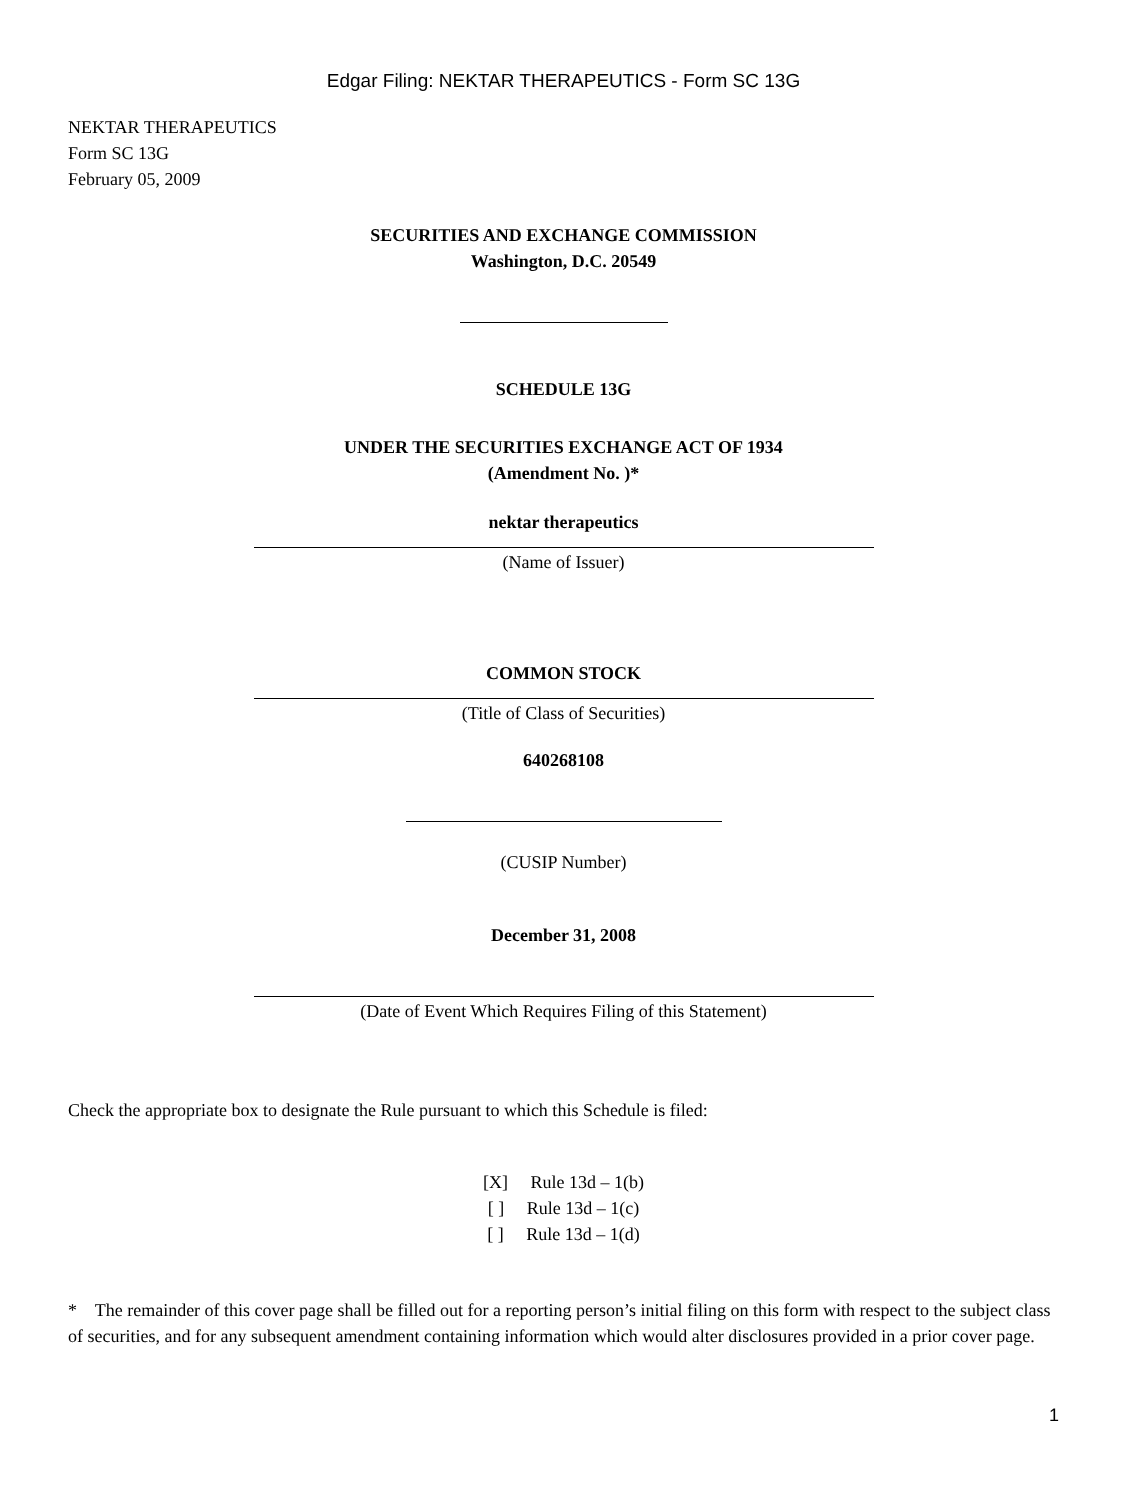Edgar Filing: NEKTAR THERAPEUTICS - Form SC 13G
NEKTAR THERAPEUTICS
Form SC 13G
February 05, 2009
SECURITIES AND EXCHANGE COMMISSION
Washington, D.C. 20549
SCHEDULE 13G
UNDER THE SECURITIES EXCHANGE ACT OF 1934
(Amendment No. )*
nektar therapeutics
(Name of Issuer)
COMMON STOCK
(Title of Class of Securities)
640268108
(CUSIP Number)
December 31, 2008
(Date of Event Which Requires Filing of this Statement)
Check the appropriate box to designate the Rule pursuant to which this Schedule is filed:
[X] Rule 13d – 1(b)
[ ] Rule 13d – 1(c)
[ ] Rule 13d – 1(d)
* The remainder of this cover page shall be filled out for a reporting person’s initial filing on this form with respect to the subject class of securities, and for any subsequent amendment containing information which would alter disclosures provided in a prior cover page.
1